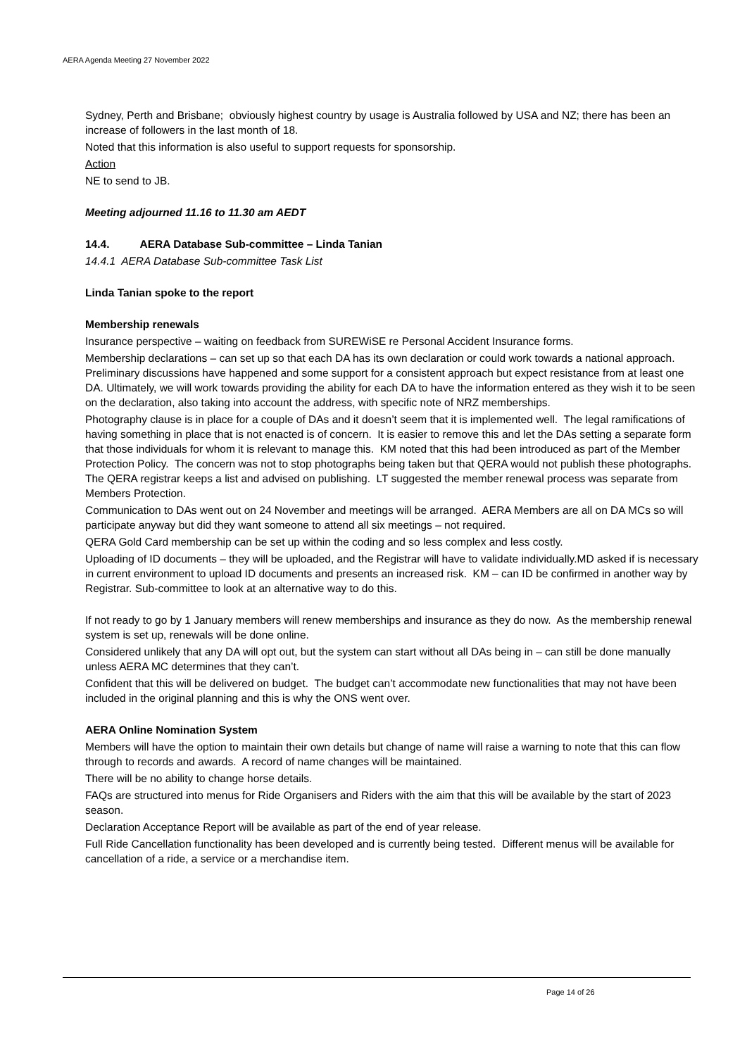AERA Agenda Meeting 27 November 2022
Sydney, Perth and Brisbane; obviously highest country by usage is Australia followed by USA and NZ; there has been an increase of followers in the last month of 18.
Noted that this information is also useful to support requests for sponsorship.
Action
NE to send to JB.
Meeting adjourned 11.16 to 11.30 am AEDT
14.4. AERA Database Sub-committee – Linda Tanian
14.4.1 AERA Database Sub-committee Task List
Linda Tanian spoke to the report
Membership renewals
Insurance perspective – waiting on feedback from SUREWiSE re Personal Accident Insurance forms.
Membership declarations – can set up so that each DA has its own declaration or could work towards a national approach. Preliminary discussions have happened and some support for a consistent approach but expect resistance from at least one DA. Ultimately, we will work towards providing the ability for each DA to have the information entered as they wish it to be seen on the declaration, also taking into account the address, with specific note of NRZ memberships.
Photography clause is in place for a couple of DAs and it doesn’t seem that it is implemented well. The legal ramifications of having something in place that is not enacted is of concern. It is easier to remove this and let the DAs setting a separate form that those individuals for whom it is relevant to manage this. KM noted that this had been introduced as part of the Member Protection Policy. The concern was not to stop photographs being taken but that QERA would not publish these photographs. The QERA registrar keeps a list and advised on publishing. LT suggested the member renewal process was separate from Members Protection.
Communication to DAs went out on 24 November and meetings will be arranged. AERA Members are all on DA MCs so will participate anyway but did they want someone to attend all six meetings – not required.
QERA Gold Card membership can be set up within the coding and so less complex and less costly.
Uploading of ID documents – they will be uploaded, and the Registrar will have to validate individually.MD asked if is necessary in current environment to upload ID documents and presents an increased risk. KM – can ID be confirmed in another way by Registrar. Sub-committee to look at an alternative way to do this.
If not ready to go by 1 January members will renew memberships and insurance as they do now. As the membership renewal system is set up, renewals will be done online.
Considered unlikely that any DA will opt out, but the system can start without all DAs being in – can still be done manually unless AERA MC determines that they can’t.
Confident that this will be delivered on budget. The budget can’t accommodate new functionalities that may not have been included in the original planning and this is why the ONS went over.
AERA Online Nomination System
Members will have the option to maintain their own details but change of name will raise a warning to note that this can flow through to records and awards. A record of name changes will be maintained.
There will be no ability to change horse details.
FAQs are structured into menus for Ride Organisers and Riders with the aim that this will be available by the start of 2023 season.
Declaration Acceptance Report will be available as part of the end of year release.
Full Ride Cancellation functionality has been developed and is currently being tested. Different menus will be available for cancellation of a ride, a service or a merchandise item.
Page 14 of 26